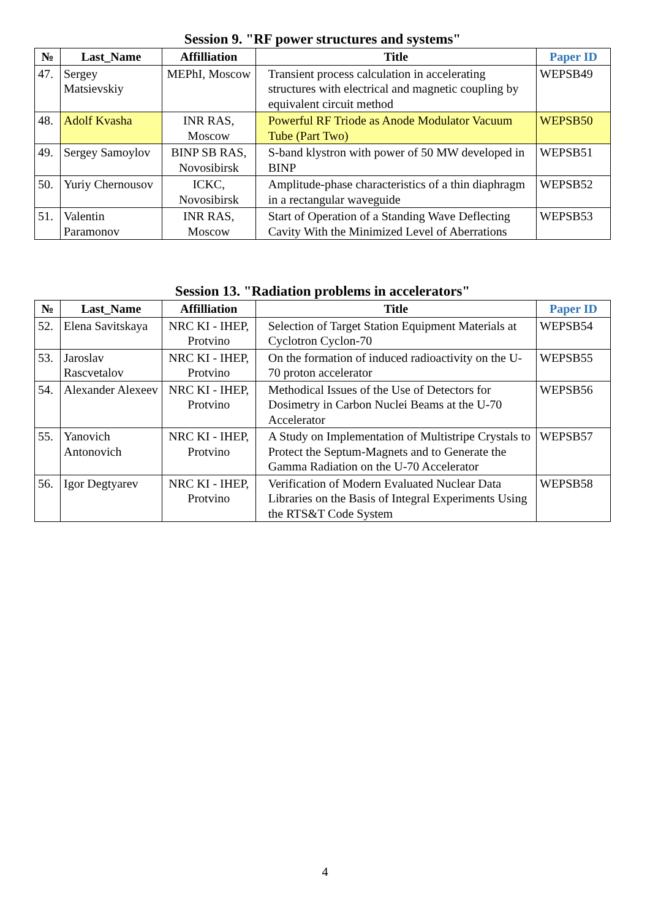Session 9. "RF power structures and systems"
| № | Last_Name | Affilliation | Title | Paper ID |
| --- | --- | --- | --- | --- |
| 47. | Sergey Matsievskiy | MEPhI, Moscow | Transient process calculation in accelerating structures with electrical and magnetic coupling by equivalent circuit method | WEPSB49 |
| 48. | Adolf Kvasha | INR RAS, Moscow | Powerful RF Triode as Anode Modulator Vacuum Tube (Part Two) | WEPSB50 |
| 49. | Sergey Samoylov | BINP SB RAS, Novosibirsk | S-band klystron with power of 50 MW developed in BINP | WEPSB51 |
| 50. | Yuriy Chernousov | ICKC, Novosibirsk | Amplitude-phase characteristics of a thin diaphragm in a rectangular waveguide | WEPSB52 |
| 51. | Valentin Paramonov | INR RAS, Moscow | Start of Operation of a Standing Wave Deflecting Cavity With the Minimized Level of Aberrations | WEPSB53 |
Session 13. "Radiation problems in accelerators"
| № | Last_Name | Affilliation | Title | Paper ID |
| --- | --- | --- | --- | --- |
| 52. | Elena Savitskaya | NRC KI - IHEP, Protvino | Selection of Target Station Equipment Materials at Cyclotron Cyclon-70 | WEPSB54 |
| 53. | Jaroslav Rascvetalov | NRC KI - IHEP, Protvino | On the formation of induced radioactivity on the U-70 proton accelerator | WEPSB55 |
| 54. | Alexander Alexeev | NRC KI - IHEP, Protvino | Methodical Issues of the Use of Detectors for Dosimetry in Carbon Nuclei Beams at the U-70 Accelerator | WEPSB56 |
| 55. | Yanovich Antonovich | NRC KI - IHEP, Protvino | A Study on Implementation of Multistripe Crystals to Protect the Septum-Magnets and to Generate the Gamma Radiation on the U-70 Accelerator | WEPSB57 |
| 56. | Igor Degtyarev | NRC KI - IHEP, Protvino | Verification of Modern Evaluated Nuclear Data Libraries on the Basis of Integral Experiments Using the RTS&T Code System | WEPSB58 |
4